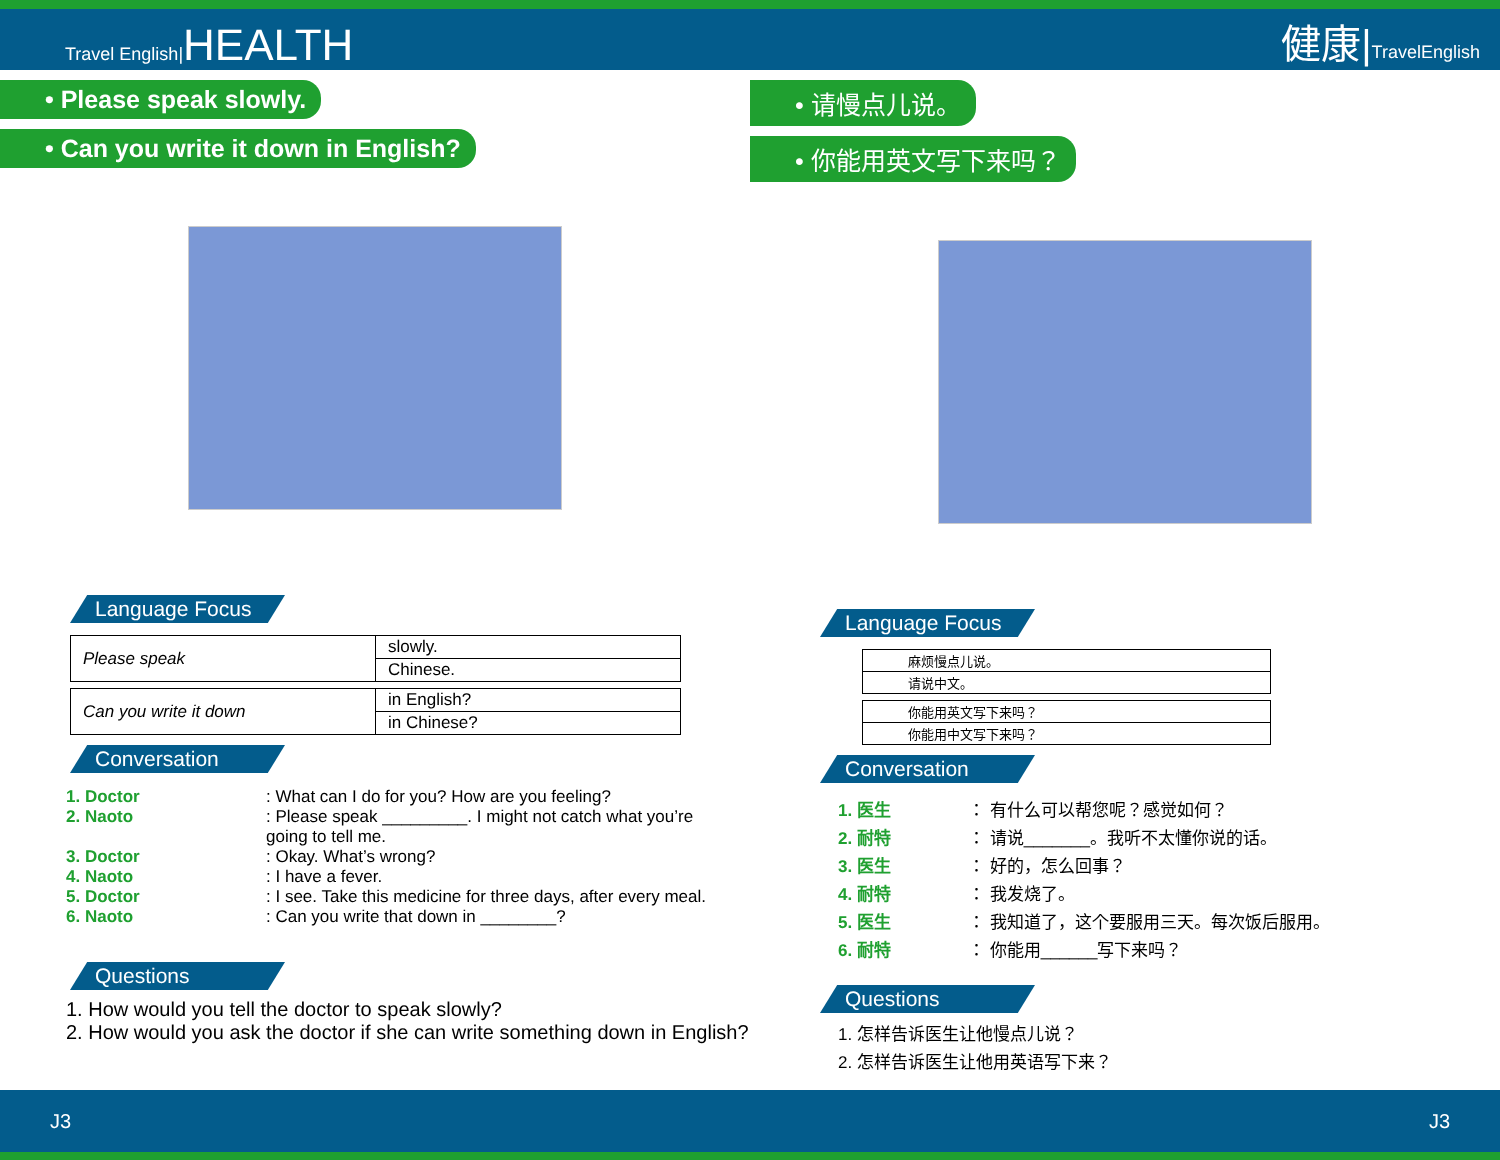Travel English|HEALTH
健康|TravelEnglish
• Please speak slowly.
• Can you write it down in English?
Language Focus
| Please speak | slowly. |
| | Chinese. |
| Can you write it down | in English? |
| | in Chinese? |
Conversation
1. Doctor: What can I do for you? How are you feeling?
2. Naoto: Please speak _________. I might not catch what you’re
going to tell me.
3. Doctor: Okay. What’s wrong?
4. Naoto: I have a fever.
5. Doctor: I see. Take this medicine for three days, after every meal.
6. Naoto: Can you write that down in ________?
Questions
1. How would you tell the doctor to speak slowly?
2. How would you ask the doctor if she can write something down in English?
• 请慢点儿说。
• 你能用英文写下来吗？
Language Focus
| 麻烦慢点儿说。 |
| 请说中文。 |
| 你能用英文写下来吗？ |
| 你能用中文写下来吗？ |
Conversation
1. 医生 ： 有什么可以帮您呢？感觉如何？
2. 耐特 ： 请说_______。我听不太懂你说的话。
3. 医生 ： 好的，怎么回事？
4. 耐特 ： 我发烧了。
5. 医生 ： 我知道了，这个要服用三天。每次饭后服用。
6. 耐特 ： 你能用______写下来吗？
Questions
1. 怎样告诉医生让他慢点儿说？
2. 怎样告诉医生让他用英语写下来？
J3 J3